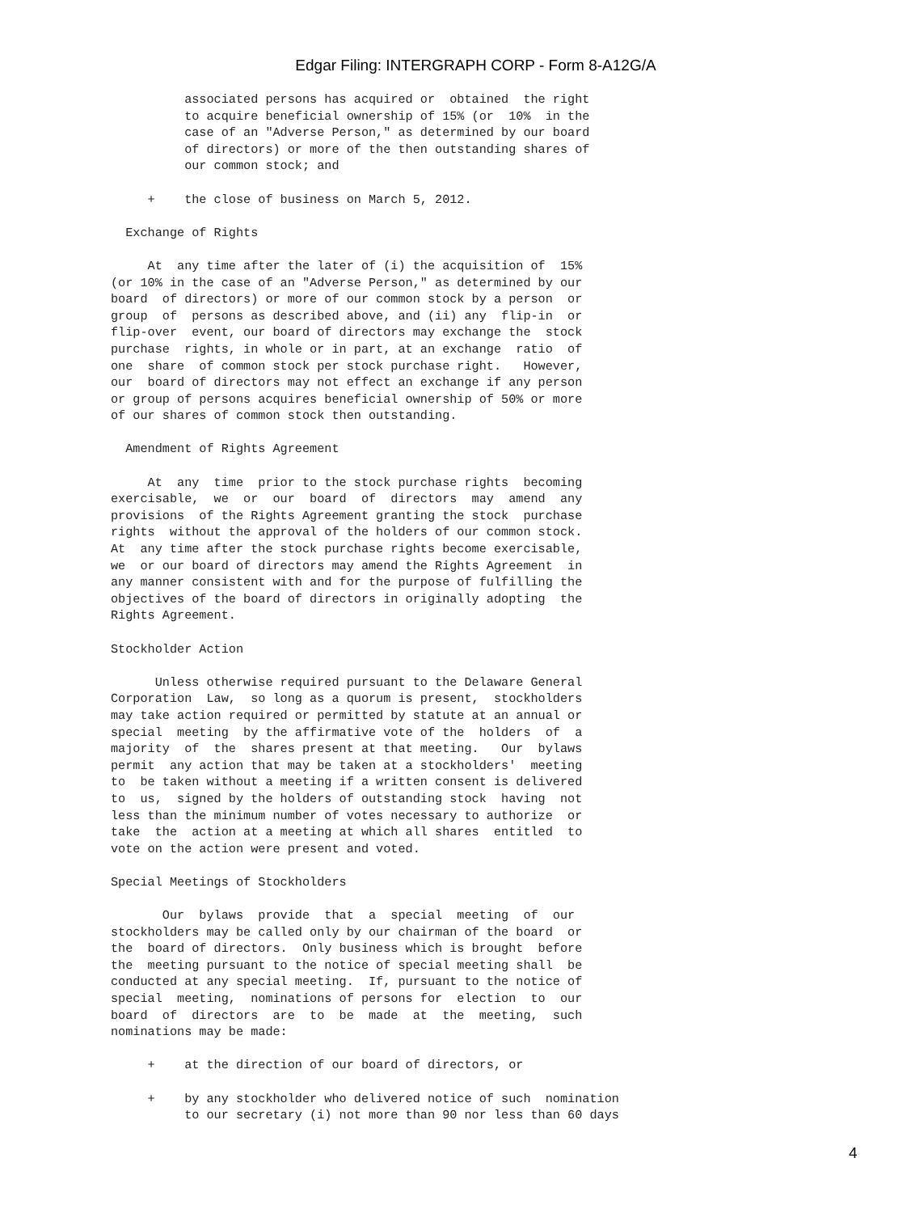Edgar Filing: INTERGRAPH CORP - Form 8-A12G/A
          associated persons has acquired or  obtained  the right
          to acquire beneficial ownership of 15% (or  10%  in the
          case of an "Adverse Person," as determined by our board
          of directors) or more of the then outstanding shares of
          our common stock; and

     +    the close of business on March 5, 2012.

  Exchange of Rights

     At  any time after the later of (i) the acquisition of  15%
(or 10% in the case of an "Adverse Person," as determined by our
board  of directors) or more of our common stock by a person  or
group  of  persons as described above, and (ii) any  flip-in  or
flip-over  event, our board of directors may exchange the  stock
purchase  rights, in whole or in part, at an exchange  ratio  of
one  share  of common stock per stock purchase right.   However,
our  board of directors may not effect an exchange if any person
or group of persons acquires beneficial ownership of 50% or more
of our shares of common stock then outstanding.

  Amendment of Rights Agreement

     At  any  time  prior to the stock purchase rights  becoming
exercisable,  we  or  our  board  of  directors  may  amend  any
provisions  of the Rights Agreement granting the stock  purchase
rights  without the approval of the holders of our common stock.
At  any time after the stock purchase rights become exercisable,
we  or our board of directors may amend the Rights Agreement  in
any manner consistent with and for the purpose of fulfilling the
objectives of the board of directors in originally adopting  the
Rights Agreement.

Stockholder Action

      Unless otherwise required pursuant to the Delaware General
Corporation  Law,  so long as a quorum is present,  stockholders
may take action required or permitted by statute at an annual or
special  meeting  by the affirmative vote of the  holders  of  a
majority  of  the  shares present at that meeting.   Our  bylaws
permit  any action that may be taken at a stockholders'  meeting
to  be taken without a meeting if a written consent is delivered
to  us,  signed by the holders of outstanding stock  having  not
less than the minimum number of votes necessary to authorize  or
take  the  action at a meeting at which all shares  entitled  to
vote on the action were present and voted.

Special Meetings of Stockholders

       Our  bylaws  provide  that  a  special  meeting  of  our
stockholders may be called only by our chairman of the board  or
the  board of directors.  Only business which is brought  before
the  meeting pursuant to the notice of special meeting shall  be
conducted at any special meeting.  If, pursuant to the notice of
special  meeting,  nominations of persons for  election  to  our
board  of  directors  are  to  be  made  at  the  meeting,  such
nominations may be made:

     +    at the direction of our board of directors, or

     +    by any stockholder who delivered notice of such  nomination
          to our secretary (i) not more than 90 nor less than 60 days
4